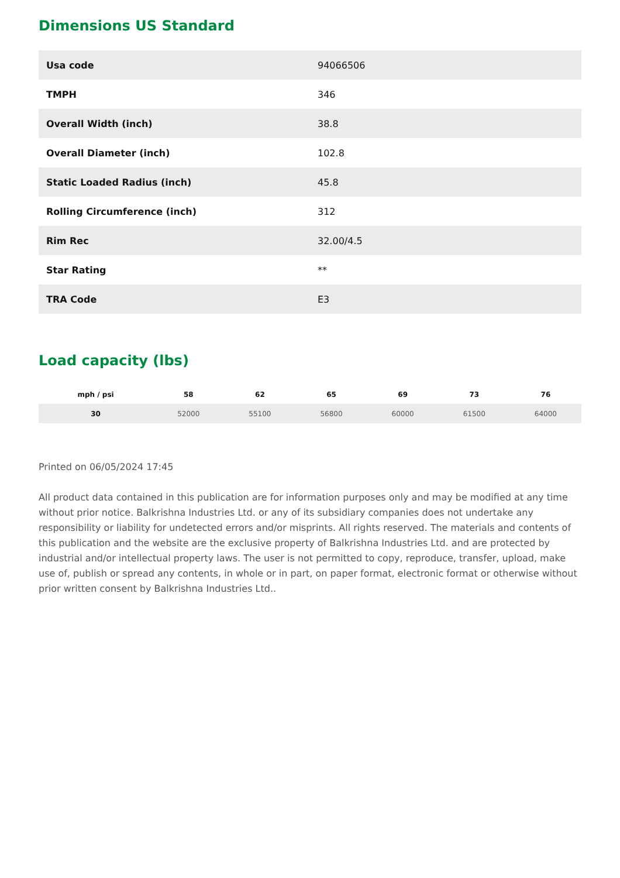Dimensions US Standard
| Usa code | 94066506 |
| TMPH | 346 |
| Overall Width (inch) | 38.8 |
| Overall Diameter (inch) | 102.8 |
| Static Loaded Radius (inch) | 45.8 |
| Rolling Circumference (inch) | 312 |
| Rim Rec | 32.00/4.5 |
| Star Rating | ** |
| TRA Code | E3 |
Load capacity (lbs)
| mph / psi | 58 | 62 | 65 | 69 | 73 | 76 |
| --- | --- | --- | --- | --- | --- | --- |
| 30 | 52000 | 55100 | 56800 | 60000 | 61500 | 64000 |
Printed on 06/05/2024 17:45
All product data contained in this publication are for information purposes only and may be modified at any time without prior notice. Balkrishna Industries Ltd. or any of its subsidiary companies does not undertake any responsibility or liability for undetected errors and/or misprints. All rights reserved. The materials and contents of this publication and the website are the exclusive property of Balkrishna Industries Ltd. and are protected by industrial and/or intellectual property laws. The user is not permitted to copy, reproduce, transfer, upload, make use of, publish or spread any contents, in whole or in part, on paper format, electronic format or otherwise without prior written consent by Balkrishna Industries Ltd..